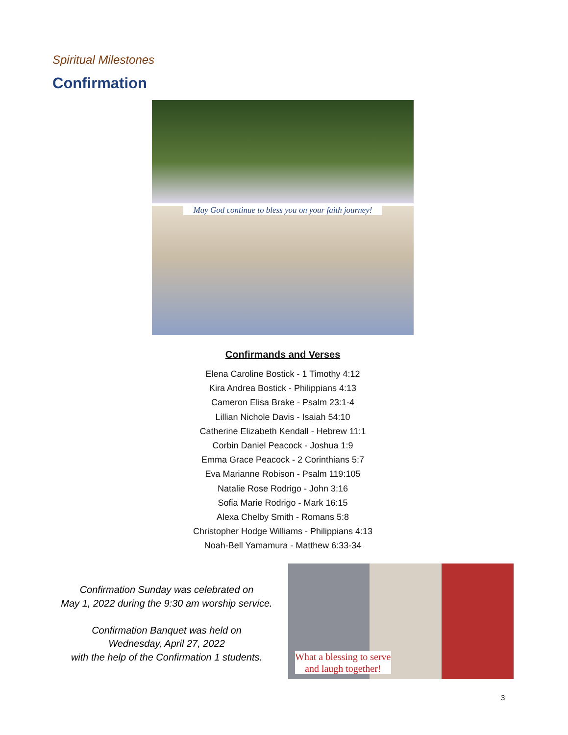Spiritual Milestones
Confirmation
May God continue to bless you on your faith journey!
Confirmands and Verses
Elena Caroline Bostick - 1 Timothy 4:12
Kira Andrea Bostick - Philippians 4:13
Cameron Elisa Brake - Psalm 23:1-4
Lillian Nichole Davis - Isaiah 54:10
Catherine Elizabeth Kendall - Hebrew 11:1
Corbin Daniel Peacock - Joshua 1:9
Emma Grace Peacock - 2 Corinthians 5:7
Eva Marianne Robison - Psalm 119:105
Natalie Rose Rodrigo - John 3:16
Sofia Marie Rodrigo - Mark 16:15
Alexa Chelby Smith - Romans 5:8
Christopher Hodge Williams - Philippians 4:13
Noah-Bell Yamamura - Matthew 6:33-34
Confirmation Sunday was celebrated on
May 1, 2022 during the 9:30 am worship service.
Confirmation Banquet was held on
Wednesday, April 27, 2022
with the help of the Confirmation 1 students.
What a blessing to serve
and laugh together!
3